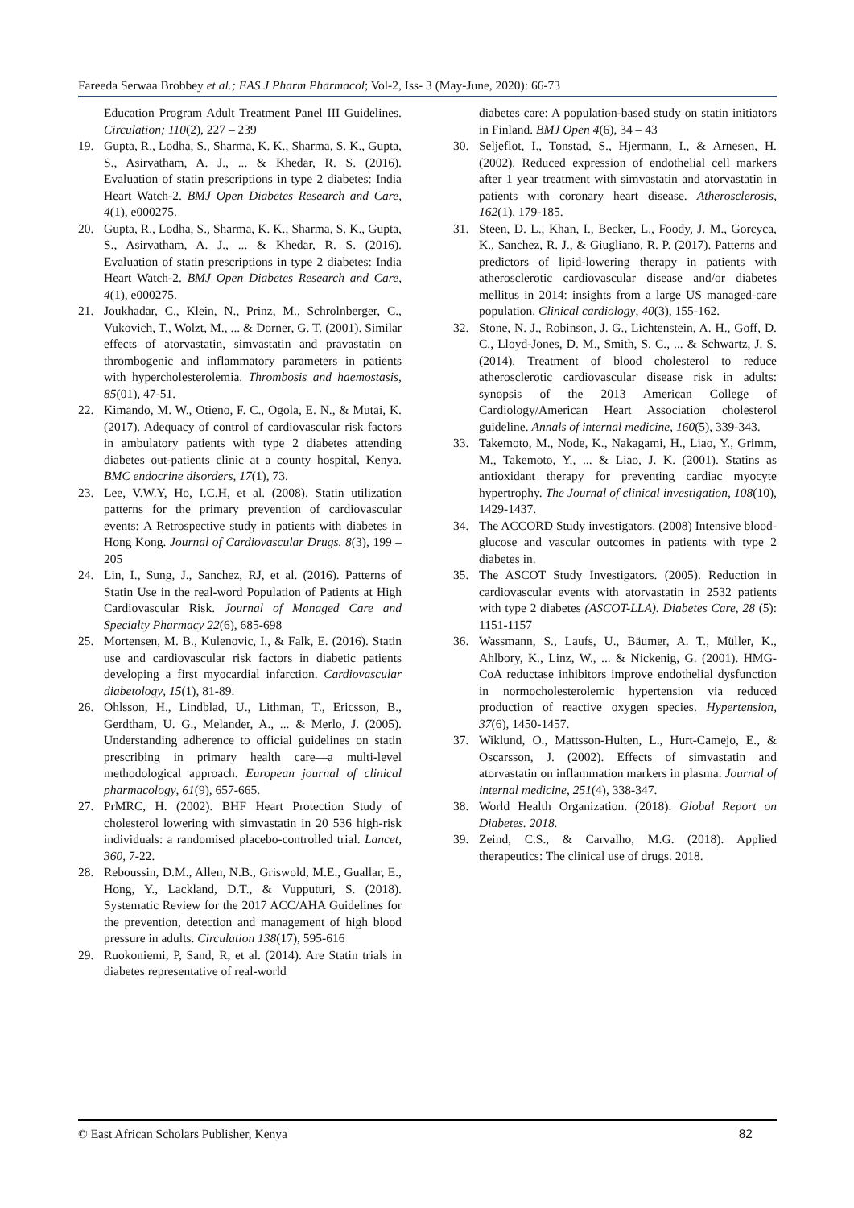Fareeda Serwaa Brobbey et al.; EAS J Pharm Pharmacol; Vol-2, Iss- 3 (May-June, 2020): 66-73
Education Program Adult Treatment Panel III Guidelines. Circulation; 110(2), 227 – 239
19. Gupta, R., Lodha, S., Sharma, K. K., Sharma, S. K., Gupta, S., Asirvatham, A. J., ... & Khedar, R. S. (2016). Evaluation of statin prescriptions in type 2 diabetes: India Heart Watch-2. BMJ Open Diabetes Research and Care, 4(1), e000275.
20. Gupta, R., Lodha, S., Sharma, K. K., Sharma, S. K., Gupta, S., Asirvatham, A. J., ... & Khedar, R. S. (2016). Evaluation of statin prescriptions in type 2 diabetes: India Heart Watch-2. BMJ Open Diabetes Research and Care, 4(1), e000275.
21. Joukhadar, C., Klein, N., Prinz, M., Schrolnberger, C., Vukovich, T., Wolzt, M., ... & Dorner, G. T. (2001). Similar effects of atorvastatin, simvastatin and pravastatin on thrombogenic and inflammatory parameters in patients with hypercholesterolemia. Thrombosis and haemostasis, 85(01), 47-51.
22. Kimando, M. W., Otieno, F. C., Ogola, E. N., & Mutai, K. (2017). Adequacy of control of cardiovascular risk factors in ambulatory patients with type 2 diabetes attending diabetes out-patients clinic at a county hospital, Kenya. BMC endocrine disorders, 17(1), 73.
23. Lee, V.W.Y, Ho, I.C.H, et al. (2008). Statin utilization patterns for the primary prevention of cardiovascular events: A Retrospective study in patients with diabetes in Hong Kong. Journal of Cardiovascular Drugs. 8(3), 199 – 205
24. Lin, I., Sung, J., Sanchez, RJ, et al. (2016). Patterns of Statin Use in the real-word Population of Patients at High Cardiovascular Risk. Journal of Managed Care and Specialty Pharmacy 22(6), 685-698
25. Mortensen, M. B., Kulenovic, I., & Falk, E. (2016). Statin use and cardiovascular risk factors in diabetic patients developing a first myocardial infarction. Cardiovascular diabetology, 15(1), 81-89.
26. Ohlsson, H., Lindblad, U., Lithman, T., Ericsson, B., Gerdtham, U. G., Melander, A., ... & Merlo, J. (2005). Understanding adherence to official guidelines on statin prescribing in primary health care—a multi-level methodological approach. European journal of clinical pharmacology, 61(9), 657-665.
27. PrMRC, H. (2002). BHF Heart Protection Study of cholesterol lowering with simvastatin in 20 536 high-risk individuals: a randomised placebo-controlled trial. Lancet, 360, 7-22.
28. Reboussin, D.M., Allen, N.B., Griswold, M.E., Guallar, E., Hong, Y., Lackland, D.T., & Vupputuri, S. (2018). Systematic Review for the 2017 ACC/AHA Guidelines for the prevention, detection and management of high blood pressure in adults. Circulation 138(17), 595-616
29. Ruokoniemi, P, Sand, R, et al. (2014). Are Statin trials in diabetes representative of real-world
diabetes care: A population-based study on statin initiators in Finland. BMJ Open 4(6), 34 – 43
30. Seljeflot, I., Tonstad, S., Hjermann, I., & Arnesen, H. (2002). Reduced expression of endothelial cell markers after 1 year treatment with simvastatin and atorvastatin in patients with coronary heart disease. Atherosclerosis, 162(1), 179-185.
31. Steen, D. L., Khan, I., Becker, L., Foody, J. M., Gorcyca, K., Sanchez, R. J., & Giugliano, R. P. (2017). Patterns and predictors of lipid-lowering therapy in patients with atherosclerotic cardiovascular disease and/or diabetes mellitus in 2014: insights from a large US managed-care population. Clinical cardiology, 40(3), 155-162.
32. Stone, N. J., Robinson, J. G., Lichtenstein, A. H., Goff, D. C., Lloyd-Jones, D. M., Smith, S. C., ... & Schwartz, J. S. (2014). Treatment of blood cholesterol to reduce atherosclerotic cardiovascular disease risk in adults: synopsis of the 2013 American College of Cardiology/American Heart Association cholesterol guideline. Annals of internal medicine, 160(5), 339-343.
33. Takemoto, M., Node, K., Nakagami, H., Liao, Y., Grimm, M., Takemoto, Y., ... & Liao, J. K. (2001). Statins as antioxidant therapy for preventing cardiac myocyte hypertrophy. The Journal of clinical investigation, 108(10), 1429-1437.
34. The ACCORD Study investigators. (2008) Intensive blood-glucose and vascular outcomes in patients with type 2 diabetes in.
35. The ASCOT Study Investigators. (2005). Reduction in cardiovascular events with atorvastatin in 2532 patients with type 2 diabetes (ASCOT-LLA). Diabetes Care, 28 (5): 1151-1157
36. Wassmann, S., Laufs, U., Bäumer, A. T., Müller, K., Ahlbory, K., Linz, W., ... & Nickenig, G. (2001). HMG-CoA reductase inhibitors improve endothelial dysfunction in normocholesterolemic hypertension via reduced production of reactive oxygen species. Hypertension, 37(6), 1450-1457.
37. Wiklund, O., Mattsson-Hulten, L., Hurt-Camejo, E., & Oscarsson, J. (2002). Effects of simvastatin and atorvastatin on inflammation markers in plasma. Journal of internal medicine, 251(4), 338-347.
38. World Health Organization. (2018). Global Report on Diabetes. 2018.
39. Zeind, C.S., & Carvalho, M.G. (2018). Applied therapeutics: The clinical use of drugs. 2018.
© East African Scholars Publisher, Kenya 82